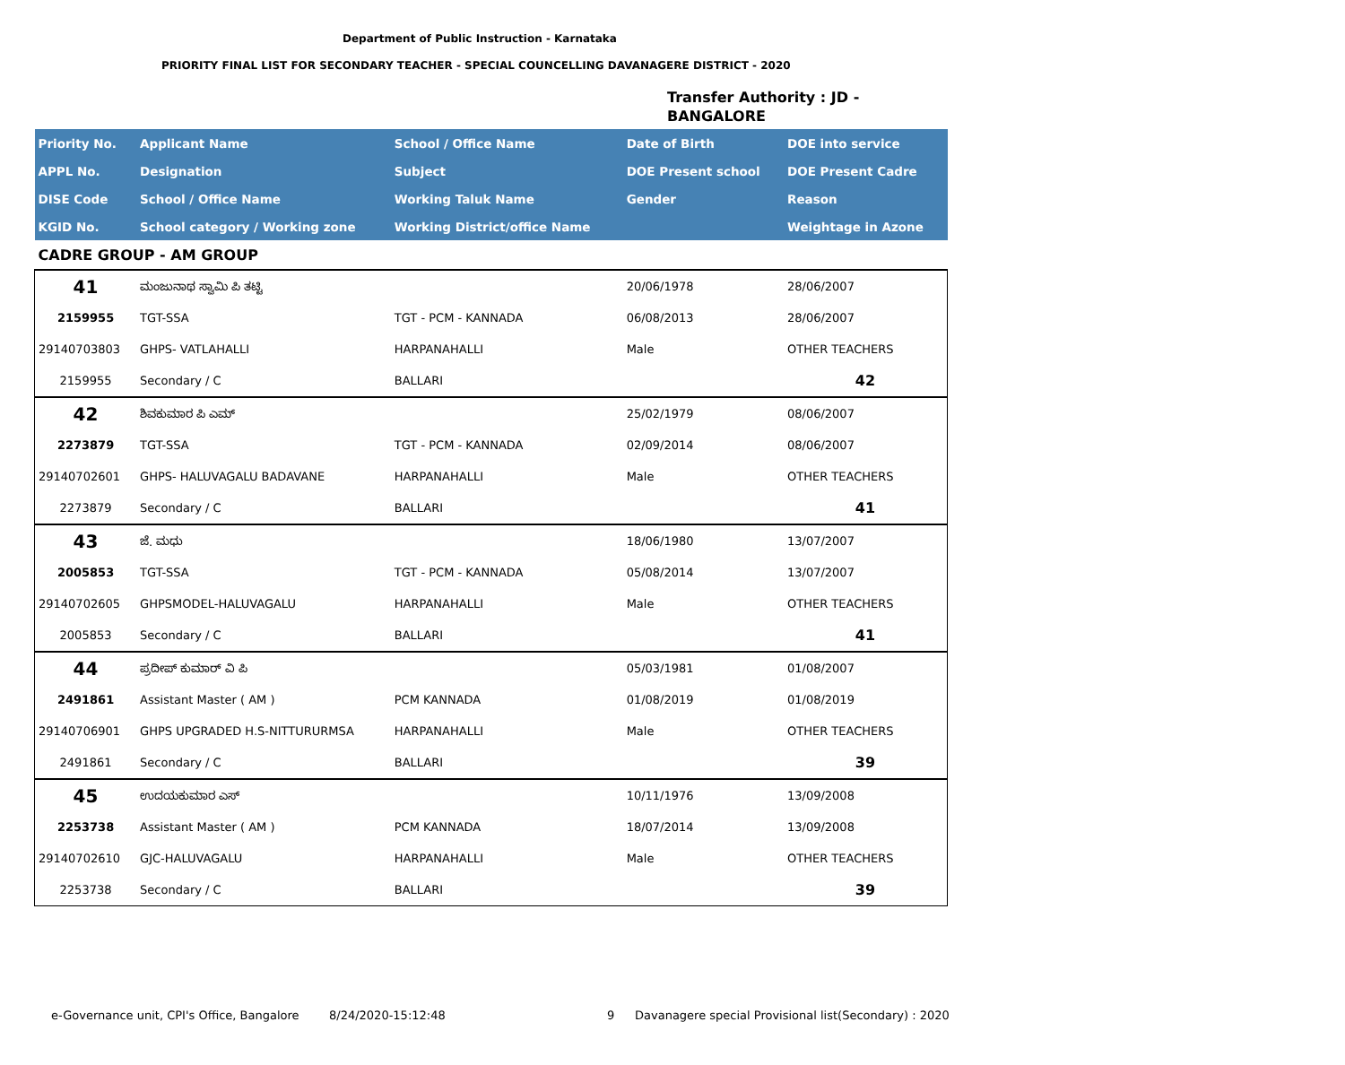Department of Public Instruction - Karnataka
PRIORITY FINAL LIST FOR SECONDARY TEACHER - SPECIAL COUNCELLING DAVANAGERE DISTRICT - 2020
Transfer Authority : JD -
BANGALORE
| Priority No. | Applicant Name | School / Office Name | Date of Birth | DOE into service |
| --- | --- | --- | --- | --- |
| APPL No. | Designation | Subject | DOE Present school | DOE Present Cadre |
| DISE Code | School / Office Name | Working Taluk Name | Gender | Reason |
| KGID No. | School category / Working zone | Working District/office Name | | Weightage in Azone |
| CADRE GROUP - AM GROUP | | | | |
| 41 | ಮಂಜುನಾಥ ಸ್ವಾಮಿ ಪಿ ತಟ್ಟಿ | | 20/06/1978 | 28/06/2007 |
| 2159955 | TGT-SSA | TGT - PCM - KANNADA | 06/08/2013 | 28/06/2007 |
| 29140703803 | GHPS- VATLAHALLI | HARPANAHALLI | Male | OTHER TEACHERS |
| 2159955 | Secondary / C | BALLARI | | 42 |
| 42 | ಶಿವಕುಮಾರ ಪಿ ಎಮ್ | | 25/02/1979 | 08/06/2007 |
| 2273879 | TGT-SSA | TGT - PCM - KANNADA | 02/09/2014 | 08/06/2007 |
| 29140702601 | GHPS- HALUVAGALU BADAVANE | HARPANAHALLI | Male | OTHER TEACHERS |
| 2273879 | Secondary / C | BALLARI | | 41 |
| 43 | ಜೆ. ಮಧು | | 18/06/1980 | 13/07/2007 |
| 2005853 | TGT-SSA | TGT - PCM - KANNADA | 05/08/2014 | 13/07/2007 |
| 29140702605 | GHPSMODEL-HALUVAGALU | HARPANAHALLI | Male | OTHER TEACHERS |
| 2005853 | Secondary / C | BALLARI | | 41 |
| 44 | ಪ್ರದೀಪ್ ಕುಮಾರ್ ವಿ ಪಿ | | 05/03/1981 | 01/08/2007 |
| 2491861 | Assistant Master ( AM ) | PCM KANNADA | 01/08/2019 | 01/08/2019 |
| 29140706901 | GHPS UPGRADED H.S-NITTURURMSA | HARPANAHALLI | Male | OTHER TEACHERS |
| 2491861 | Secondary / C | BALLARI | | 39 |
| 45 | ಉದಯಕುಮಾರ ಎಸ್ | | 10/11/1976 | 13/09/2008 |
| 2253738 | Assistant Master ( AM ) | PCM KANNADA | 18/07/2014 | 13/09/2008 |
| 29140702610 | GJC-HALUVAGALU | HARPANAHALLI | Male | OTHER TEACHERS |
| 2253738 | Secondary / C | BALLARI | | 39 |
e-Governance unit, CPI's Office, Bangalore
8/24/2020-15:12:48 9
Davanagere special Provisional list(Secondary) : 2020